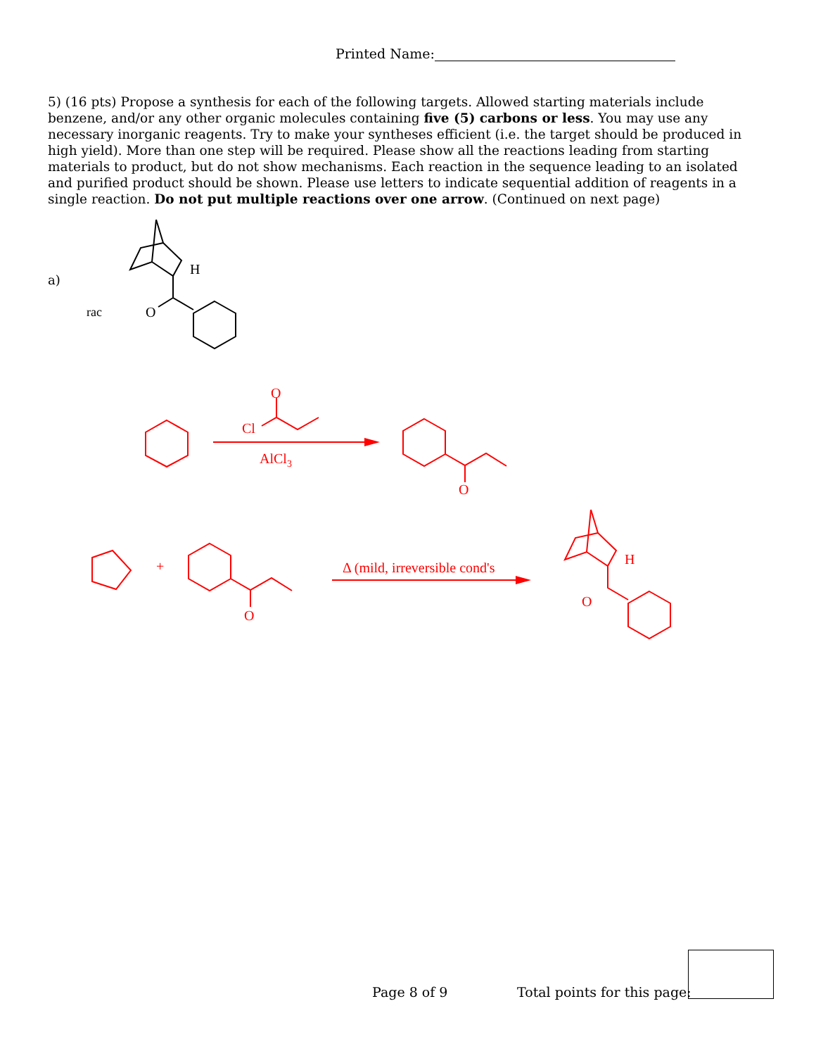Printed Name:
5) (16 pts) Propose a synthesis for each of the following targets. Allowed starting materials include benzene, and/or any other organic molecules containing five (5) carbons or less. You may use any necessary inorganic reagents. Try to make your syntheses efficient (i.e. the target should be produced in high yield). More than one step will be required. Please show all the reactions leading from starting materials to product, but do not show mechanisms. Each reaction in the sequence leading to an isolated and purified product should be shown. Please use letters to indicate sequential addition of reagents in a single reaction. Do not put multiple reactions over one arrow. (Continued on next page)
a)
rac
H
O
O
Cl
AlCl3
O
+
O
Δ (mild, irreversible cond's
H
O
Page 8 of 9 Total points for this page: